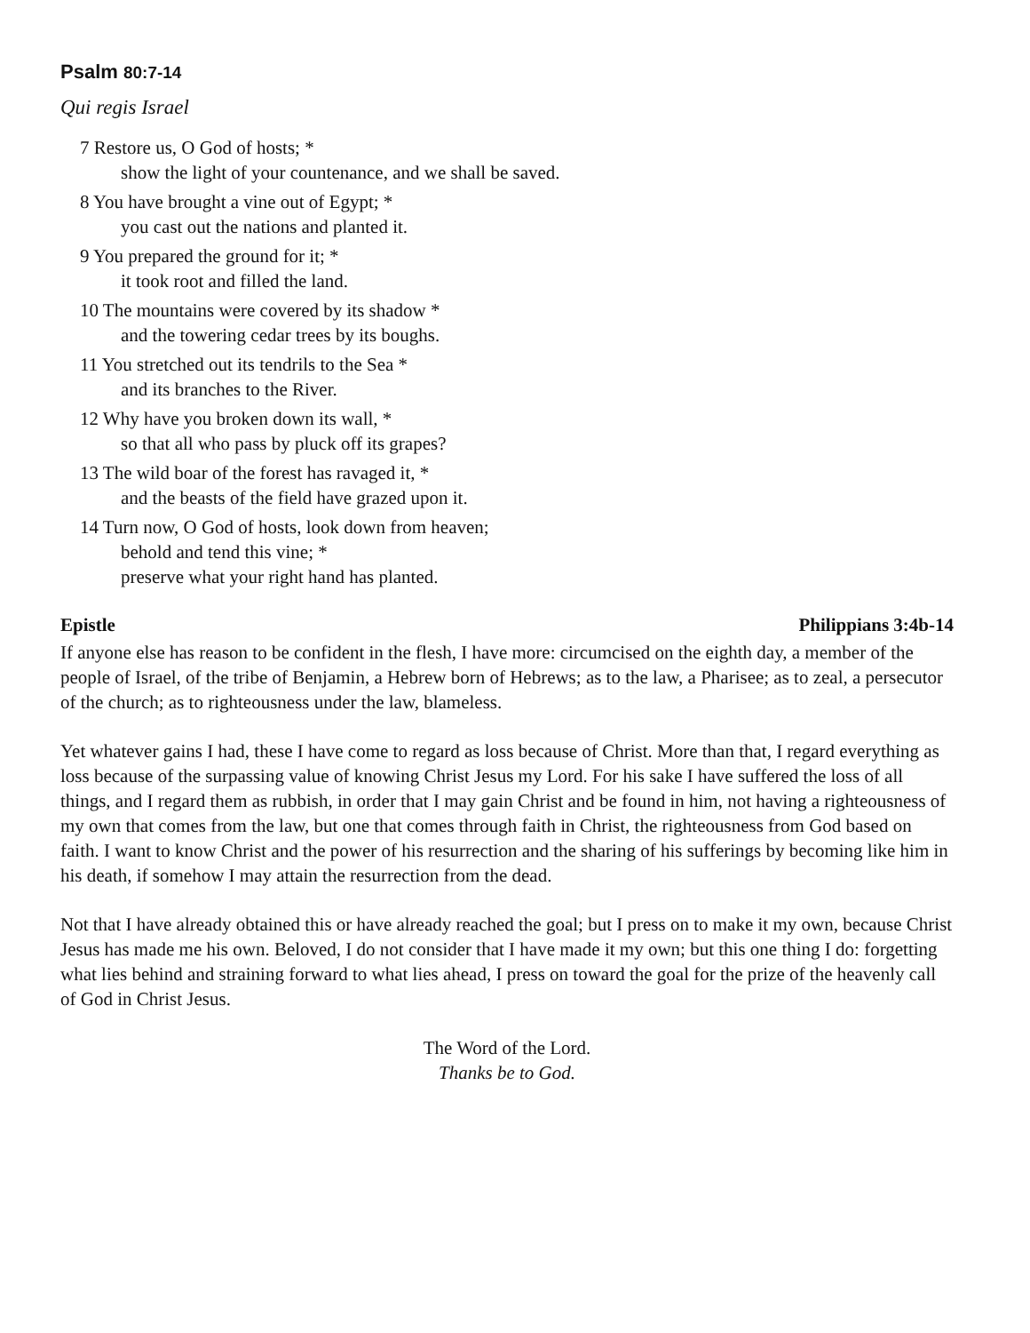Psalm 80:7-14
Qui regis Israel
7 Restore us, O God of hosts; *
show the light of your countenance, and we shall be saved.
8 You have brought a vine out of Egypt; *
you cast out the nations and planted it.
9 You prepared the ground for it; *
it took root and filled the land.
10 The mountains were covered by its shadow *
and the towering cedar trees by its boughs.
11 You stretched out its tendrils to the Sea *
and its branches to the River.
12 Why have you broken down its wall, *
so that all who pass by pluck off its grapes?
13 The wild boar of the forest has ravaged it, *
and the beasts of the field have grazed upon it.
14 Turn now, O God of hosts, look down from heaven;
behold and tend this vine; *
preserve what your right hand has planted.
Epistle Philippians 3:4b-14
If anyone else has reason to be confident in the flesh, I have more: circumcised on the eighth day, a member of the people of Israel, of the tribe of Benjamin, a Hebrew born of Hebrews; as to the law, a Pharisee; as to zeal, a persecutor of the church; as to righteousness under the law, blameless.
Yet whatever gains I had, these I have come to regard as loss because of Christ. More than that, I regard everything as loss because of the surpassing value of knowing Christ Jesus my Lord. For his sake I have suffered the loss of all things, and I regard them as rubbish, in order that I may gain Christ and be found in him, not having a righteousness of my own that comes from the law, but one that comes through faith in Christ, the righteousness from God based on faith. I want to know Christ and the power of his resurrection and the sharing of his sufferings by becoming like him in his death, if somehow I may attain the resurrection from the dead.
Not that I have already obtained this or have already reached the goal; but I press on to make it my own, because Christ Jesus has made me his own. Beloved, I do not consider that I have made it my own; but this one thing I do: forgetting what lies behind and straining forward to what lies ahead, I press on toward the goal for the prize of the heavenly call of God in Christ Jesus.
The Word of the Lord.
Thanks be to God.